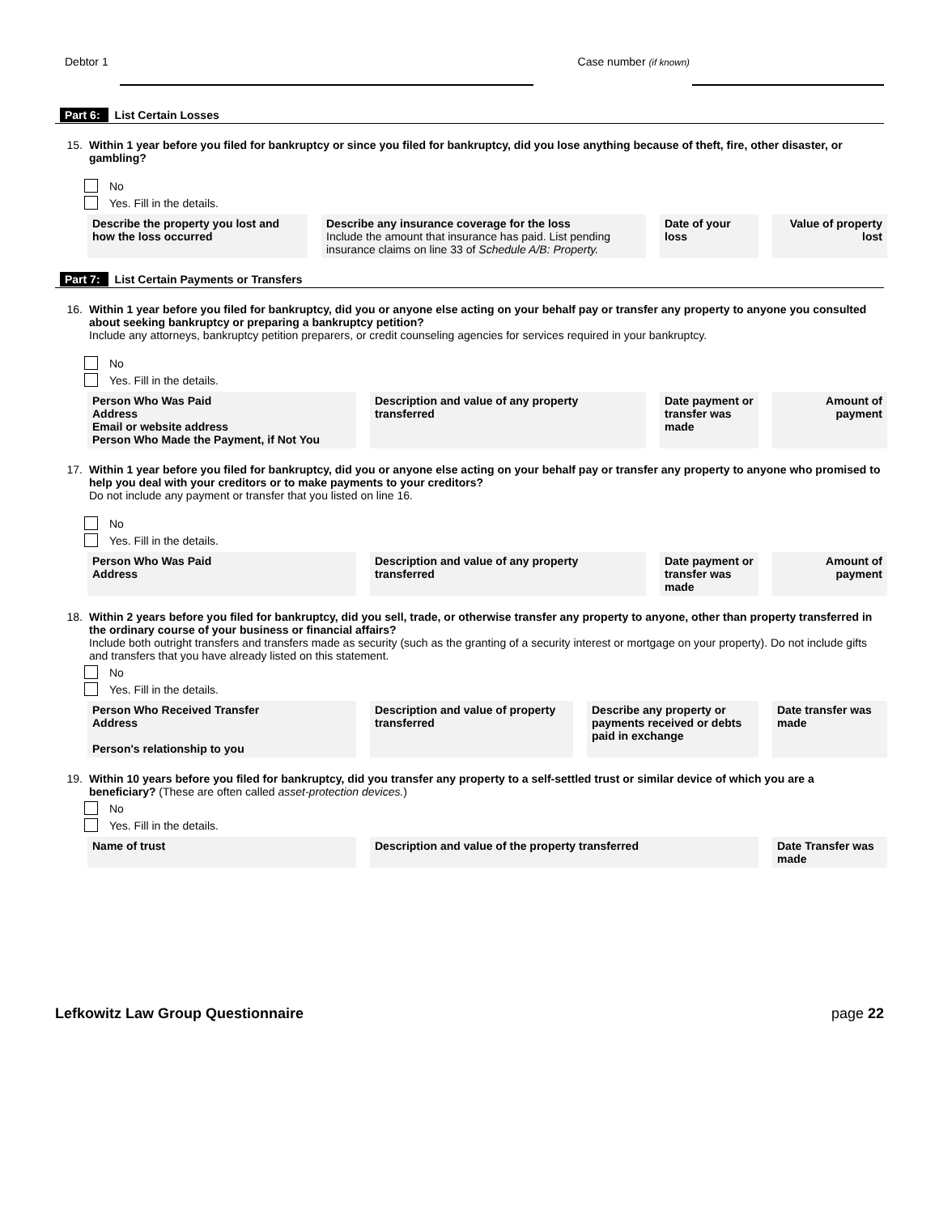Debtor 1 Case number (if known)
Part 6: List Certain Losses
15. Within 1 year before you filed for bankruptcy or since you filed for bankruptcy, did you lose anything because of theft, fire, other disaster, or gambling?
No
Yes. Fill in the details.
| Describe the property you lost and how the loss occurred | Describe any insurance coverage for the loss Include the amount that insurance has paid. List pending insurance claims on line 33 of Schedule A/B: Property. | Date of your loss | Value of property lost |
Part 7: List Certain Payments or Transfers
16. Within 1 year before you filed for bankruptcy, did you or anyone else acting on your behalf pay or transfer any property to anyone you consulted about seeking bankruptcy or preparing a bankruptcy petition?
Include any attorneys, bankruptcy petition preparers, or credit counseling agencies for services required in your bankruptcy.
No
Yes. Fill in the details.
| Person Who Was Paid Address Email or website address Person Who Made the Payment, if Not You | Description and value of any property transferred | Date payment or transfer was made | Amount of payment |
17. Within 1 year before you filed for bankruptcy, did you or anyone else acting on your behalf pay or transfer any property to anyone who promised to help you deal with your creditors or to make payments to your creditors?
Do not include any payment or transfer that you listed on line 16.
No
Yes. Fill in the details.
| Person Who Was Paid Address | Description and value of any property transferred | Date payment or transfer was made | Amount of payment |
18. Within 2 years before you filed for bankruptcy, did you sell, trade, or otherwise transfer any property to anyone, other than property transferred in the ordinary course of your business or financial affairs?
Include both outright transfers and transfers made as security (such as the granting of a security interest or mortgage on your property). Do not include gifts and transfers that you have already listed on this statement.
No
Yes. Fill in the details.
| Person Who Received Transfer Address Person's relationship to you | Description and value of property transferred | Describe any property or payments received or debts paid in exchange | Date transfer was made |
19. Within 10 years before you filed for bankruptcy, did you transfer any property to a self-settled trust or similar device of which you are a beneficiary? (These are often called asset-protection devices.)
No
Yes. Fill in the details.
| Name of trust | Description and value of the property transferred | Date Transfer was made |
Lefkowitz Law Group Questionnaire page 22